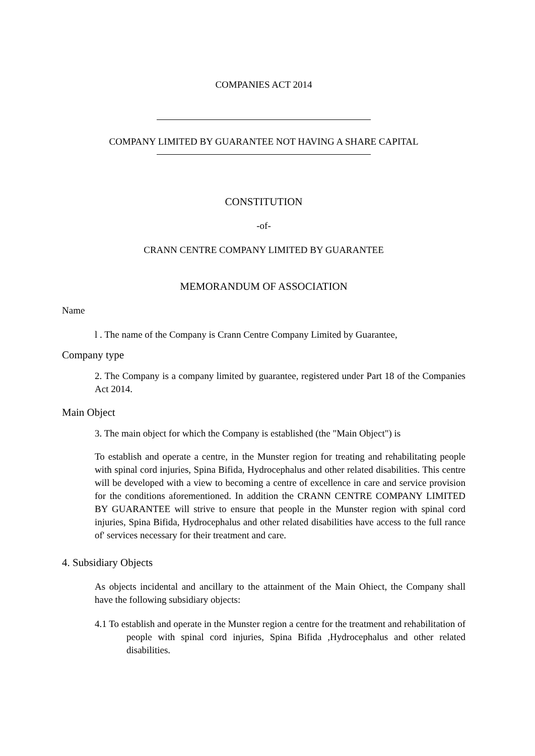COMPANIES ACT 2014
COMPANY LIMITED BY GUARANTEE NOT HAVING A SHARE CAPITAL
CONSTITUTION
-of-
CRANN CENTRE COMPANY LIMITED BY GUARANTEE
MEMORANDUM OF ASSOCIATION
Name
l . The name of the Company is Crann Centre Company Limited by Guarantee,
Company type
2. The Company is a company limited by guarantee, registered under Part 18 of the Companies Act 2014.
Main Object
3. The main object for which the Company is established (the "Main Object") is
To establish and operate a centre, in the Munster region for treating and rehabilitating people with spinal cord injuries, Spina Bifida, Hydrocephalus and other related disabilities. This centre will be developed with a view to becoming a centre of excellence in care and service provision for the conditions aforementioned. In addition the CRANN CENTRE COMPANY LIMITED BY GUARANTEE will strive to ensure that people in the Munster region with spinal cord injuries, Spina Bifida, Hydrocephalus and other related disabilities have access to the full rance of' services necessary for their treatment and care.
4. Subsidiary Objects
As objects incidental and ancillary to the attainment of the Main Ohiect, the Company shall have the following subsidiary objects:
4.1 To establish and operate in the Munster region a centre for the treatment and rehabilitation of people with spinal cord injuries, Spina Bifida ,Hydrocephalus and other related disabilities.